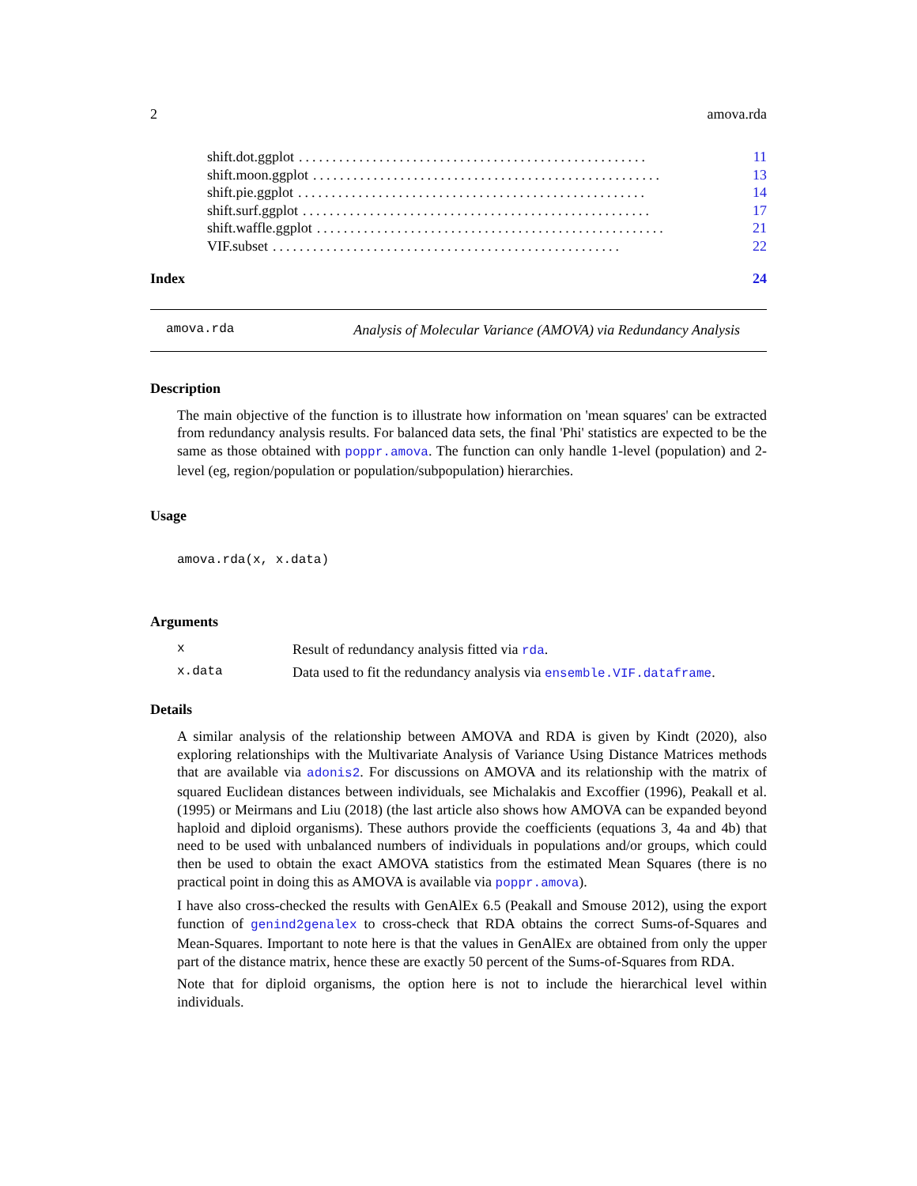2 amova.rda
shift.dot.ggplot.................................................... 11
shift.moon.ggplot.................................................... 13
shift.pie.ggplot.................................................... 14
shift.surf.ggplot.................................................... 17
shift.waffle.ggplot.................................................... 21
VIF.subset.................................................... 22
Index 24
amova.rda Analysis of Molecular Variance (AMOVA) via Redundancy Analysis
Description
The main objective of the function is to illustrate how information on 'mean squares' can be extracted from redundancy analysis results. For balanced data sets, the final 'Phi' statistics are expected to be the same as those obtained with poppr.amova. The function can only handle 1-level (population) and 2-level (eg, region/population or population/subpopulation) hierarchies.
Usage
amova.rda(x, x.data)
Arguments
| x | Result of redundancy analysis fitted via rda . |
| x.data | Data used to fit the redundancy analysis via ensemble.VIF.dataframe . |
Details
A similar analysis of the relationship between AMOVA and RDA is given by Kindt (2020), also exploring relationships with the Multivariate Analysis of Variance Using Distance Matrices methods that are available via adonis2. For discussions on AMOVA and its relationship with the matrix of squared Euclidean distances between individuals, see Michalakis and Excoffier (1996), Peakall et al. (1995) or Meirmans and Liu (2018) (the last article also shows how AMOVA can be expanded beyond haploid and diploid organisms). These authors provide the coefficients (equations 3, 4a and 4b) that need to be used with unbalanced numbers of individuals in populations and/or groups, which could then be used to obtain the exact AMOVA statistics from the estimated Mean Squares (there is no practical point in doing this as AMOVA is available via poppr.amova).
I have also cross-checked the results with GenAlEx 6.5 (Peakall and Smouse 2012), using the export function of genind2genalex to cross-check that RDA obtains the correct Sums-of-Squares and Mean-Squares. Important to note here is that the values in GenAlEx are obtained from only the upper part of the distance matrix, hence these are exactly 50 percent of the Sums-of-Squares from RDA.
Note that for diploid organisms, the option here is not to include the hierarchical level within individuals.